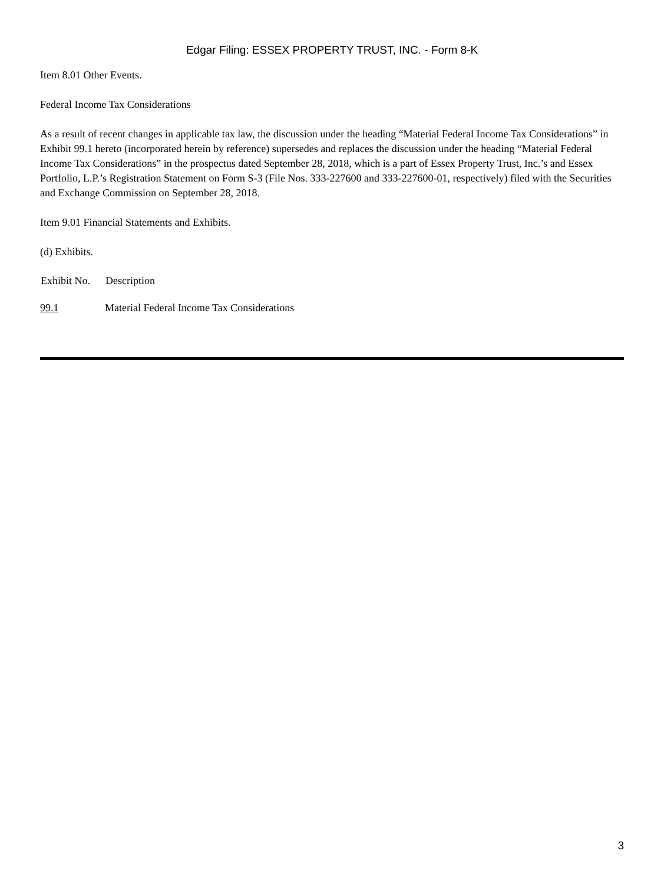Edgar Filing: ESSEX PROPERTY TRUST, INC. - Form 8-K
Item 8.01 Other Events.
Federal Income Tax Considerations
As a result of recent changes in applicable tax law, the discussion under the heading “Material Federal Income Tax Considerations” in Exhibit 99.1 hereto (incorporated herein by reference) supersedes and replaces the discussion under the heading “Material Federal Income Tax Considerations” in the prospectus dated September 28, 2018, which is a part of Essex Property Trust, Inc.’s and Essex Portfolio, L.P.’s Registration Statement on Form S-3 (File Nos. 333-227600 and 333-227600-01, respectively) filed with the Securities and Exchange Commission on September 28, 2018.
Item 9.01 Financial Statements and Exhibits.
(d) Exhibits.
| Exhibit No. | Description |
| --- | --- |
| 99.1 | Material Federal Income Tax Considerations |
3